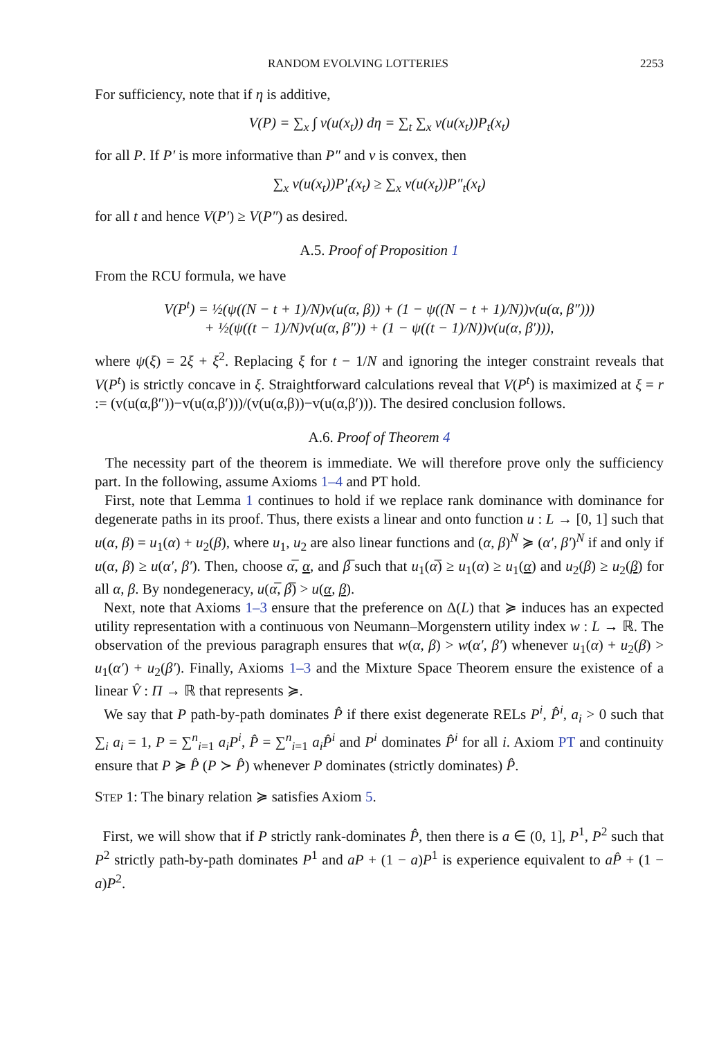RANDOM EVOLVING LOTTERIES 2253
For sufficiency, note that if η is additive,
V(P) = ∑<sub>x</sub> ∫ v(u(x<sub>t</sub>)) dη = ∑<sub>t</sub> ∑<sub>x</sub> v(u(x<sub>t</sub>))P<sub>t</sub>(x<sub>t</sub>)
for all P. If P′ is more informative than P″ and v is convex, then
∑<sub>x</sub> v(u(x<sub>t</sub>))P′<sub>t</sub>(x<sub>t</sub>) ≥ ∑<sub>x</sub> v(u(x<sub>t</sub>))P″<sub>t</sub>(x<sub>t</sub>)
for all t and hence V(P′) ≥ V(P″) as desired.
A.5. Proof of Proposition 1
From the RCU formula, we have
V(P<sup>t</sup>) = ½(ψ((N − t + 1)/N)v(u(α, β)) + (1 − ψ((N − t + 1)/N))v(u(α, β″)))
+ ½(ψ((t − 1)/N)v(u(α, β″)) + (1 − ψ((t − 1)/N))v(u(α, β′))),
where ψ(ξ) = 2ξ + ξ<sup>2</sup>. Replacing ξ for t − 1/N and ignoring the integer constraint reveals that V(P<sup>t</sup>) is strictly concave in ξ. Straightforward calculations reveal that V(P<sup>t</sup>) is maximized at ξ = r := (v(u(α,β″))−v(u(α,β′)))/(v(u(α,β))−v(u(α,β′))). The desired conclusion follows.
A.6. Proof of Theorem 4
The necessity part of the theorem is immediate. We will therefore prove only the sufficiency part. In the following, assume Axioms 1–4 and PT hold.
First, note that Lemma 1 continues to hold if we replace rank dominance with dominance for degenerate paths in its proof. Thus, there exists a linear and onto function u : L → [0, 1] such that u(α, β) = u<sub>1</sub>(α) + u<sub>2</sub>(β), where u<sub>1</sub>, u<sub>2</sub> are also linear functions and (α, β)<sup>N</sup> ≽ (α′, β′)<sup>N</sup> if and only if u(α, β) ≥ u(α′, β′). Then, choose α̅, α, and β̅ such that u<sub>1</sub>(α̅) ≥ u<sub>1</sub>(α) ≥ u<sub>1</sub>(α) and u<sub>2</sub>(β) ≥ u<sub>2</sub>(β) for all α, β. By nondegeneracy, u(α̅, β̅) > u(α, β).
Next, note that Axioms 1–3 ensure that the preference on Δ(L) that ≽ induces has an expected utility representation with a continuous von Neumann–Morgenstern utility index w : L → ℝ. The observation of the previous paragraph ensures that w(α, β) > w(α′, β′) whenever u<sub>1</sub>(α) + u<sub>2</sub>(β) > u<sub>1</sub>(α′) + u<sub>2</sub>(β′). Finally, Axioms 1–3 and the Mixture Space Theorem ensure the existence of a linear V̂ : Π → ℝ that represents ≽.
We say that P path-by-path dominates P̂ if there exist degenerate RELs P<sup>i</sup>, P̂<sup>i</sup>, a<sub>i</sub> > 0 such that ∑<sub>i</sub> a<sub>i</sub> = 1, P = ∑<sup>n</sup><sub>i=1</sub> a<sub>i</sub>P<sup>i</sup>, P̂ = ∑<sup>n</sup><sub>i=1</sub> a<sub>i</sub>P̂<sup>i</sup> and P<sup>i</sup> dominates P̂<sup>i</sup> for all i. Axiom PT and continuity ensure that P ≽ P̂ (P ≻ P̂) whenever P dominates (strictly dominates) P̂.
STEP 1: The binary relation ≽ satisfies Axiom 5.
First, we will show that if P strictly rank-dominates P̂, then there is a ∈ (0, 1], P<sup>1</sup>, P<sup>2</sup> such that P<sup>2</sup> strictly path-by-path dominates P<sup>1</sup> and aP + (1 − a)P<sup>1</sup> is experience equivalent to aP̂ + (1 − a)P<sup>2</sup>.